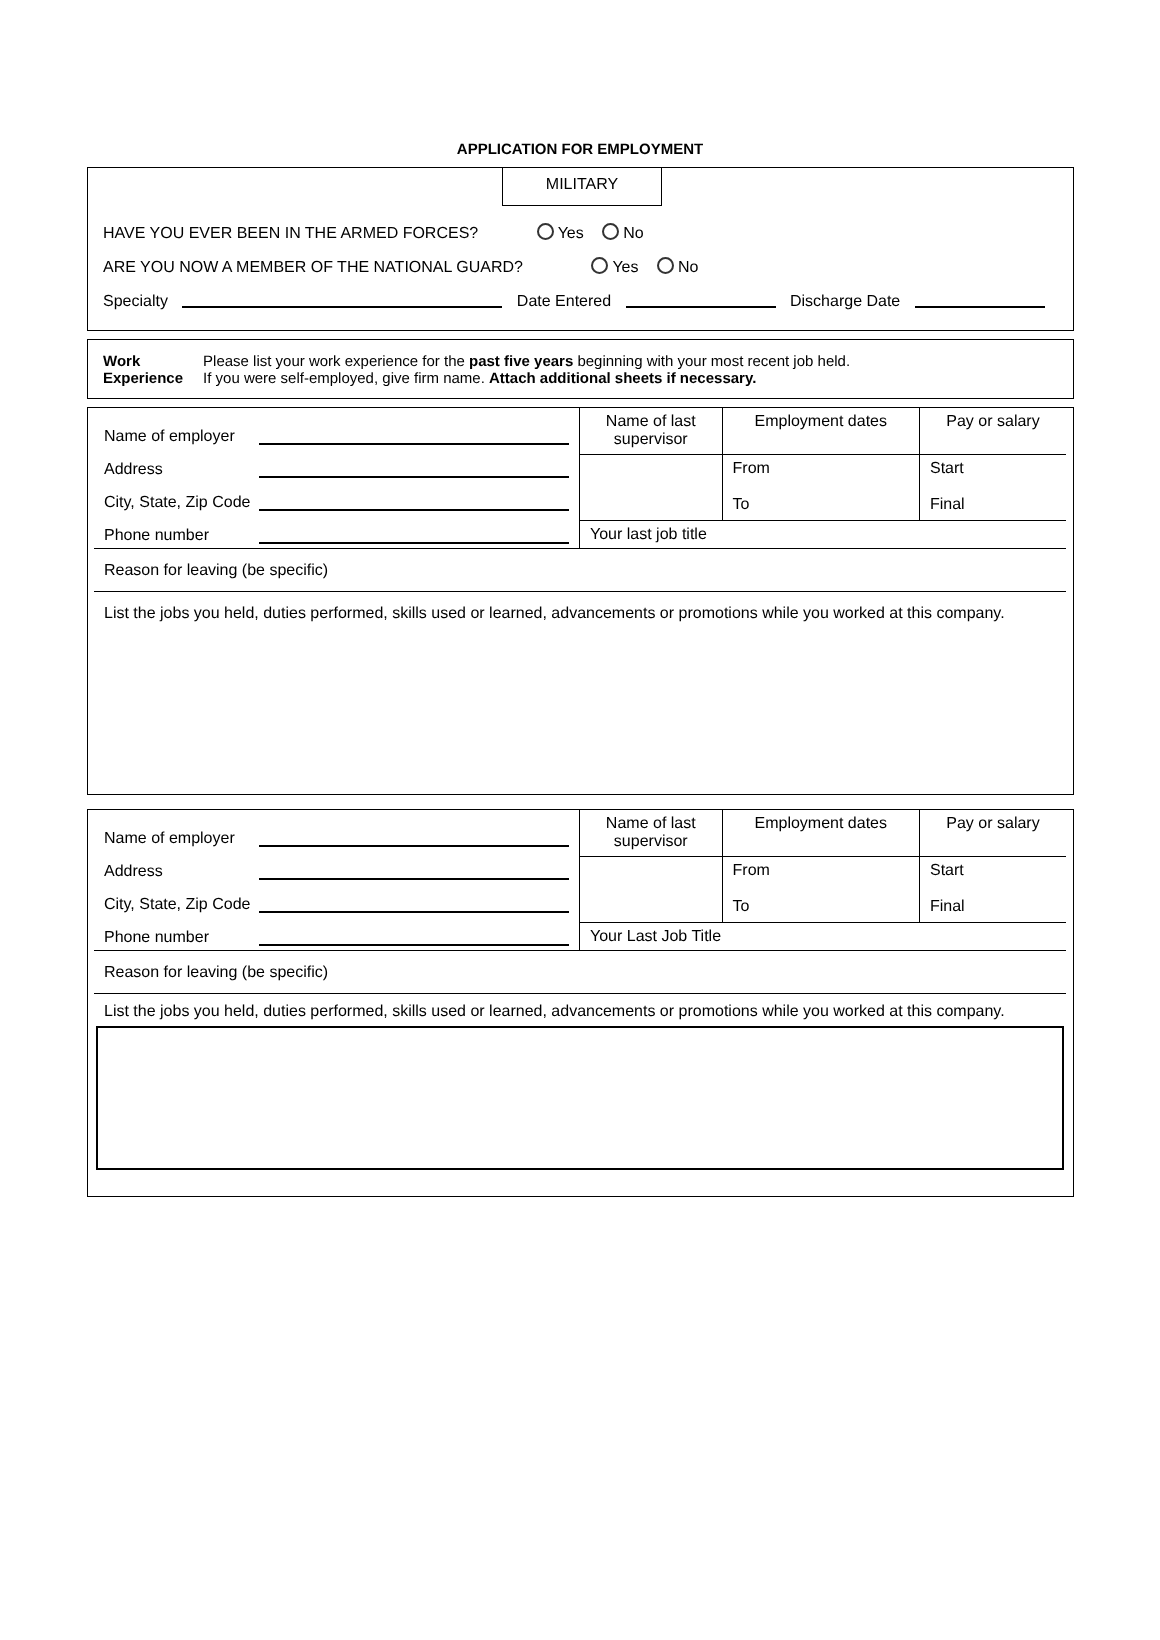APPLICATION FOR EMPLOYMENT
MILITARY
HAVE YOU EVER BEEN IN THE ARMED FORCES? Yes No
ARE YOU NOW A MEMBER OF THE NATIONAL GUARD? Yes No
Specialty Date Entered Discharge Date
Work
Experience
Please list your work experience for the past five years beginning with your most recent job held.
If you were self-employed, give firm name. Attach additional sheets if necessary.
| Name of employer Address City, State, Zip Code Phone number | Name of last supervisor | Employment dates | Pay or salary |
| | | From To | Start Final |
| | Your last job title | | |
| Reason for leaving (be specific) | | | |
| List the jobs you held, duties performed, skills used or learned, advancements or promotions while you worked at this company. | | | |
| Name of employer Address City, State, Zip Code Phone number | Name of last supervisor | Employment dates | Pay or salary |
| | | From To | Start Final |
| | Your Last Job Title | | |
| Reason for leaving (be specific) | | | |
| List the jobs you held, duties performed, skills used or learned, advancements or promotions while you worked at this company. | | | |